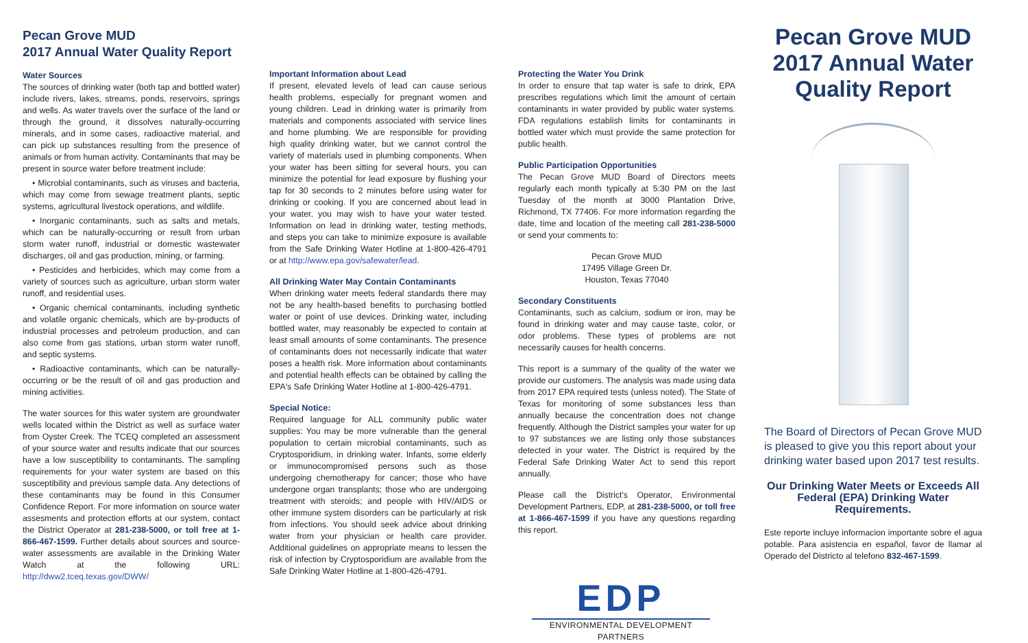Pecan Grove MUD
2017 Annual Water Quality Report
Water Sources
The sources of drinking water (both tap and bottled water) include rivers, lakes, streams, ponds, reservoirs, springs and wells. As water travels over the surface of the land or through the ground, it dissolves naturally-occurring minerals, and in some cases, radioactive material, and can pick up substances resulting from the presence of animals or from human activity. Contaminants that may be present in source water before treatment include:
• Microbial contaminants, such as viruses and bacteria, which may come from sewage treatment plants, septic systems, agricultural livestock operations, and wildlife.
• Inorganic contaminants, such as salts and metals, which can be naturally-occurring or result from urban storm water runoff, industrial or domestic wastewater discharges, oil and gas production, mining, or farming.
• Pesticides and herbicides, which may come from a variety of sources such as agriculture, urban storm water runoff, and residential uses.
• Organic chemical contaminants, including synthetic and volatile organic chemicals, which are by-products of industrial processes and petroleum production, and can also come from gas stations, urban storm water runoff, and septic systems.
• Radioactive contaminants, which can be naturally-occurring or be the result of oil and gas production and mining activities.
The water sources for this water system are groundwater wells located within the District as well as surface water from Oyster Creek. The TCEQ completed an assessment of your source water and results indicate that our sources have a low susceptibility to contaminants. The sampling requirements for your water system are based on this susceptibility and previous sample data. Any detections of these contaminants may be found in this Consumer Confidence Report. For more information on source water assesments and protection efforts at our system, contact the District Operator at 281-238-5000, or toll free at 1-866-467-1599. Further details about sources and source-water assessments are available in the Drinking Water Watch at the following URL: http://dww2.tceq.texas.gov/DWW/
Important Information about Lead
If present, elevated levels of lead can cause serious health problems, especially for pregnant women and young children. Lead in drinking water is primarily from materials and components associated with service lines and home plumbing. We are responsible for providing high quality drinking water, but we cannot control the variety of materials used in plumbing components. When your water has been sitting for several hours, you can minimize the potential for lead exposure by flushing your tap for 30 seconds to 2 minutes before using water for drinking or cooking. If you are concerned about lead in your water, you may wish to have your water tested. Information on lead in drinking water, testing methods, and steps you can take to minimize exposure is available from the Safe Drinking Water Hotline at 1-800-426-4791 or at http://www.epa.gov/safewater/lead.
All Drinking Water May Contain Contaminants
When drinking water meets federal standards there may not be any health-based benefits to purchasing bottled water or point of use devices. Drinking water, including bottled water, may reasonably be expected to contain at least small amounts of some contaminants. The presence of contaminants does not necessarily indicate that water poses a health risk. More information about contaminants and potential health effects can be obtained by calling the EPA's Safe Drinking Water Hotline at 1-800-426-4791.
Special Notice:
Required language for ALL community public water supplies: You may be more vulnerable than the general population to certain microbial contaminants, such as Cryptosporidium, in drinking water. Infants, some elderly or immunocompromised persons such as those undergoing chemotherapy for cancer; those who have undergone organ transplants; those who are undergoing treatment with steroids; and people with HIV/AIDS or other immune system disorders can be particularly at risk from infections. You should seek advice about drinking water from your physician or health care provider. Additional guidelines on appropriate means to lessen the risk of infection by Cryptosporidium are available from the Safe Drinking Water Hotline at 1-800-426-4791.
Protecting the Water You Drink
In order to ensure that tap water is safe to drink, EPA prescribes regulations which limit the amount of certain contaminants in water provided by public water systems. FDA regulations establish limits for contaminants in bottled water which must provide the same protection for public health.
Public Participation Opportunities
The Pecan Grove MUD Board of Directors meets regularly each month typically at 5:30 PM on the last Tuesday of the month at 3000 Plantation Drive, Richmond, TX 77406. For more information regarding the date, time and location of the meeting call 281-238-5000 or send your comments to:
Pecan Grove MUD
17495 Village Green Dr.
Houston, Texas 77040
Secondary Constituents
Contaminants, such as calcium, sodium or iron, may be found in drinking water and may cause taste, color, or odor problems. These types of problems are not necessarily causes for health concerns.
This report is a summary of the quality of the water we provide our customers. The analysis was made using data from 2017 EPA required tests (unless noted). The State of Texas for monitoring of some substances less than annually because the concentration does not change frequently. Although the District samples your water for up to 97 substances we are listing only those substances detected in your water. The District is required by the Federal Safe Drinking Water Act to send this report annually.
Please call the District's Operator, Environmental Development Partners, EDP, at 281-238-5000, or toll free at 1-866-467-1599 if you have any questions regarding this report.
EDP
ENVIRONMENTAL DEVELOPMENT PARTNERS
Pecan Grove MUD
2017 Annual Water
Quality Report
The Board of Directors of Pecan Grove MUD is pleased to give you this report about your drinking water based upon 2017 test results.
Our Drinking Water Meets or Exceeds All Federal (EPA) Drinking Water Requirements.
Este reporte incluye informacion importante sobre el agua potable. Para asistencia en español, favor de llamar al Operado del Districto al telefono 832-467-1599.